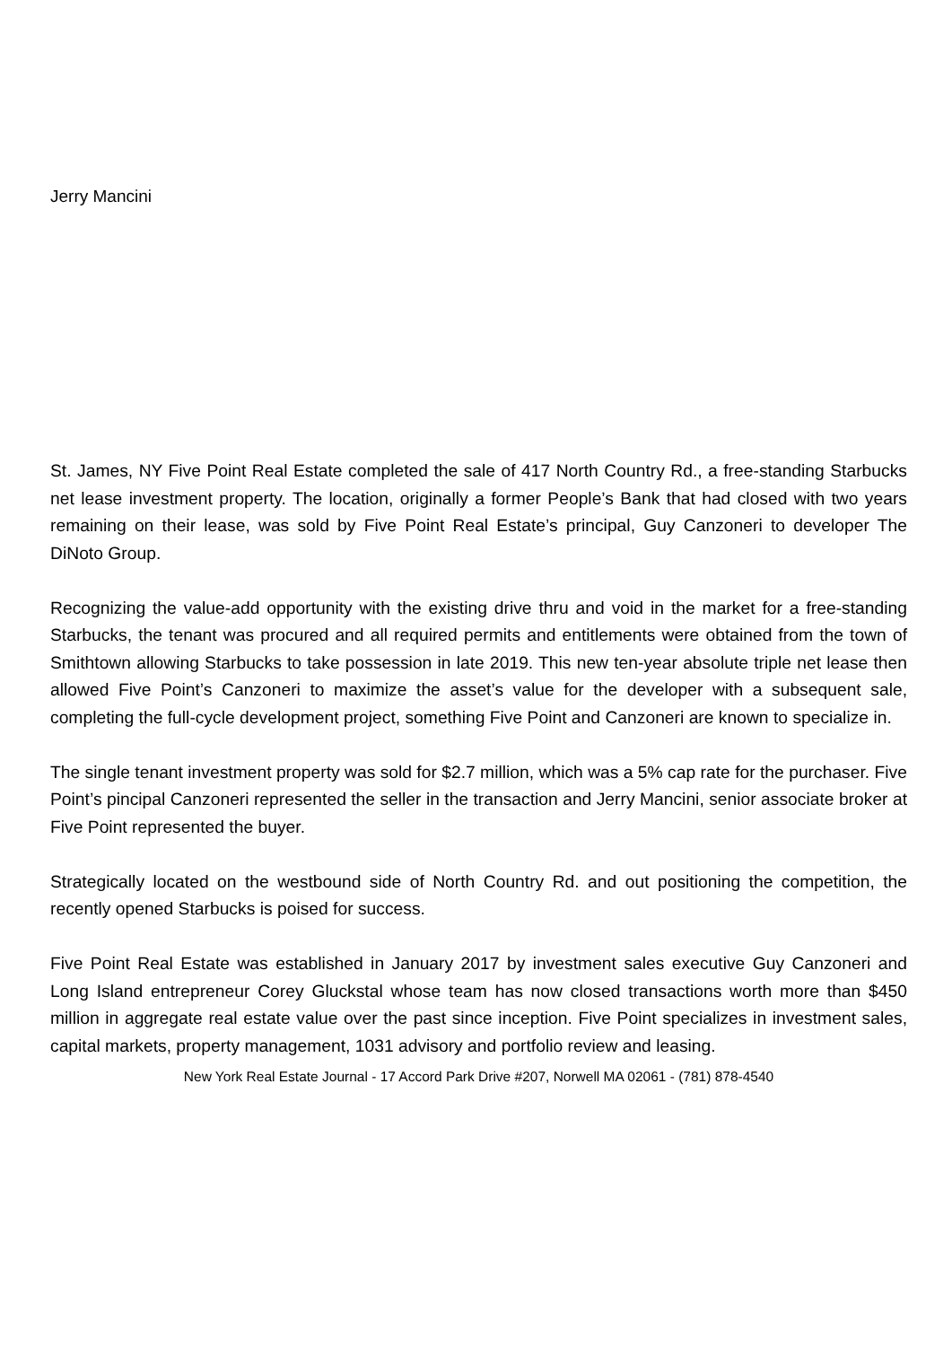Jerry Mancini
St. James, NY Five Point Real Estate completed the sale of 417 North Country Rd., a free-standing Starbucks net lease investment property. The location, originally a former People’s Bank that had closed with two years remaining on their lease, was sold by Five Point Real Estate’s principal, Guy Canzoneri to developer The DiNoto Group.
Recognizing the value-add opportunity with the existing drive thru and void in the market for a free-standing Starbucks, the tenant was procured and all required permits and entitlements were obtained from the town of Smithtown allowing Starbucks to take possession in late 2019. This new ten-year absolute triple net lease then allowed Five Point’s Canzoneri to maximize the asset’s value for the developer with a subsequent sale, completing the full-cycle development project, something Five Point and Canzoneri are known to specialize in.
The single tenant investment property was sold for $2.7 million, which was a 5% cap rate for the purchaser. Five Point’s pincipal Canzoneri represented the seller in the transaction and Jerry Mancini, senior associate broker at Five Point represented the buyer.
Strategically located on the westbound side of North Country Rd. and out positioning the competition, the recently opened Starbucks is poised for success.
Five Point Real Estate was established in January 2017 by investment sales executive Guy Canzoneri and Long Island entrepreneur Corey Gluckstal whose team has now closed transactions worth more than $450 million in aggregate real estate value over the past since inception. Five Point specializes in investment sales, capital markets, property management, 1031 advisory and portfolio review and leasing.
New York Real Estate Journal - 17 Accord Park Drive #207, Norwell MA 02061 - (781) 878-4540